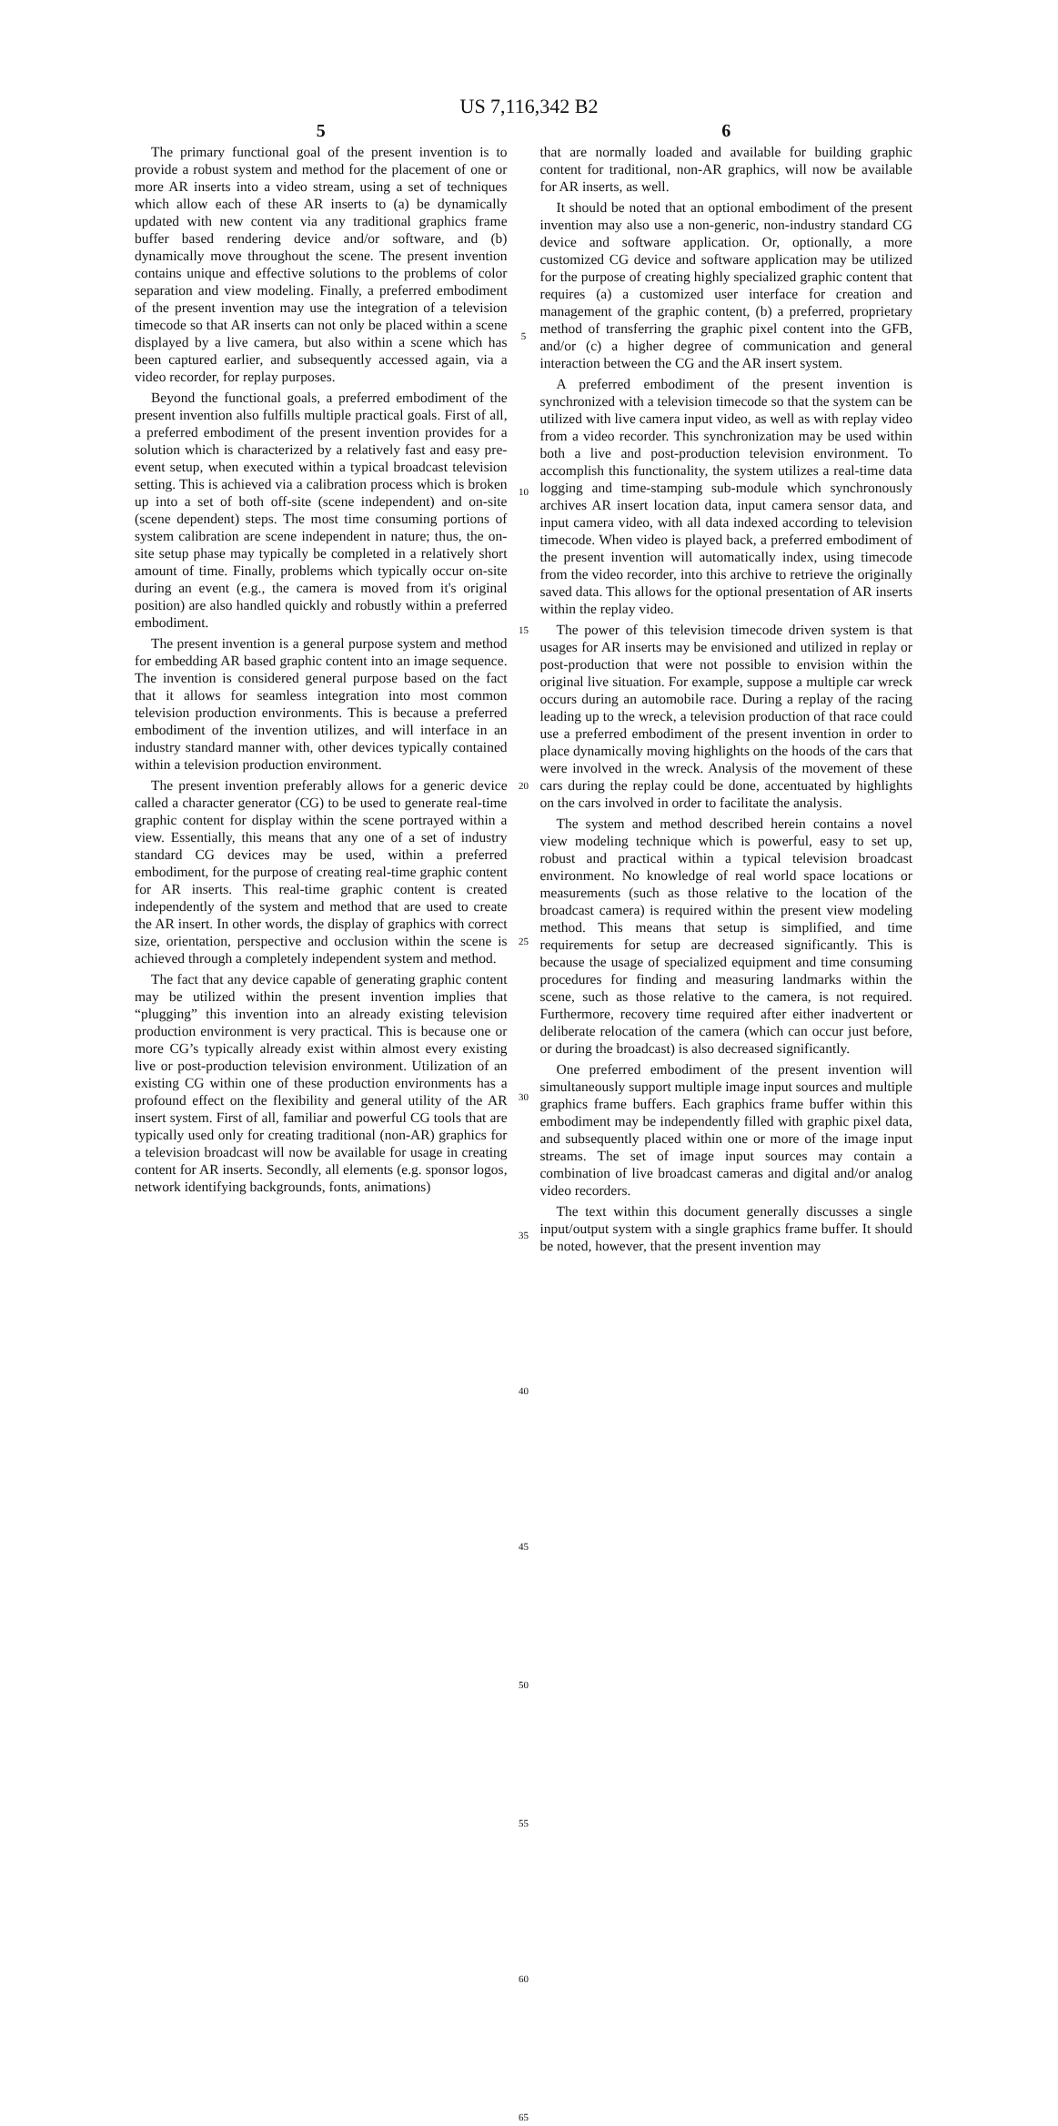US 7,116,342 B2
5
The primary functional goal of the present invention is to provide a robust system and method for the placement of one or more AR inserts into a video stream, using a set of techniques which allow each of these AR inserts to (a) be dynamically updated with new content via any traditional graphics frame buffer based rendering device and/or software, and (b) dynamically move throughout the scene. The present invention contains unique and effective solutions to the problems of color separation and view modeling. Finally, a preferred embodiment of the present invention may use the integration of a television timecode so that AR inserts can not only be placed within a scene displayed by a live camera, but also within a scene which has been captured earlier, and subsequently accessed again, via a video recorder, for replay purposes.
Beyond the functional goals, a preferred embodiment of the present invention also fulfills multiple practical goals. First of all, a preferred embodiment of the present invention provides for a solution which is characterized by a relatively fast and easy pre-event setup, when executed within a typical broadcast television setting. This is achieved via a calibration process which is broken up into a set of both off-site (scene independent) and on-site (scene dependent) steps. The most time consuming portions of system calibration are scene independent in nature; thus, the on-site setup phase may typically be completed in a relatively short amount of time. Finally, problems which typically occur on-site during an event (e.g., the camera is moved from it's original position) are also handled quickly and robustly within a preferred embodiment.
The present invention is a general purpose system and method for embedding AR based graphic content into an image sequence. The invention is considered general purpose based on the fact that it allows for seamless integration into most common television production environments. This is because a preferred embodiment of the invention utilizes, and will interface in an industry standard manner with, other devices typically contained within a television production environment.
The present invention preferably allows for a generic device called a character generator (CG) to be used to generate real-time graphic content for display within the scene portrayed within a view. Essentially, this means that any one of a set of industry standard CG devices may be used, within a preferred embodiment, for the purpose of creating real-time graphic content for AR inserts. This real-time graphic content is created independently of the system and method that are used to create the AR insert. In other words, the display of graphics with correct size, orientation, perspective and occlusion within the scene is achieved through a completely independent system and method.
The fact that any device capable of generating graphic content may be utilized within the present invention implies that “plugging” this invention into an already existing television production environment is very practical. This is because one or more CG’s typically already exist within almost every existing live or post-production television environment. Utilization of an existing CG within one of these production environments has a profound effect on the flexibility and general utility of the AR insert system. First of all, familiar and powerful CG tools that are typically used only for creating traditional (non-AR) graphics for a television broadcast will now be available for usage in creating content for AR inserts. Secondly, all elements (e.g. sponsor logos, network identifying backgrounds, fonts, animations)
5
10
15
20
25
30
35
40
45
50
55
60
65
6
that are normally loaded and available for building graphic content for traditional, non-AR graphics, will now be available for AR inserts, as well.
It should be noted that an optional embodiment of the present invention may also use a non-generic, non-industry standard CG device and software application. Or, optionally, a more customized CG device and software application may be utilized for the purpose of creating highly specialized graphic content that requires (a) a customized user interface for creation and management of the graphic content, (b) a preferred, proprietary method of transferring the graphic pixel content into the GFB, and/or (c) a higher degree of communication and general interaction between the CG and the AR insert system.
A preferred embodiment of the present invention is synchronized with a television timecode so that the system can be utilized with live camera input video, as well as with replay video from a video recorder. This synchronization may be used within both a live and post-production television environment. To accomplish this functionality, the system utilizes a real-time data logging and time-stamping sub-module which synchronously archives AR insert location data, input camera sensor data, and input camera video, with all data indexed according to television timecode. When video is played back, a preferred embodiment of the present invention will automatically index, using timecode from the video recorder, into this archive to retrieve the originally saved data. This allows for the optional presentation of AR inserts within the replay video.
The power of this television timecode driven system is that usages for AR inserts may be envisioned and utilized in replay or post-production that were not possible to envision within the original live situation. For example, suppose a multiple car wreck occurs during an automobile race. During a replay of the racing leading up to the wreck, a television production of that race could use a preferred embodiment of the present invention in order to place dynamically moving highlights on the hoods of the cars that were involved in the wreck. Analysis of the movement of these cars during the replay could be done, accentuated by highlights on the cars involved in order to facilitate the analysis.
The system and method described herein contains a novel view modeling technique which is powerful, easy to set up, robust and practical within a typical television broadcast environment. No knowledge of real world space locations or measurements (such as those relative to the location of the broadcast camera) is required within the present view modeling method. This means that setup is simplified, and time requirements for setup are decreased significantly. This is because the usage of specialized equipment and time consuming procedures for finding and measuring landmarks within the scene, such as those relative to the camera, is not required. Furthermore, recovery time required after either inadvertent or deliberate relocation of the camera (which can occur just before, or during the broadcast) is also decreased significantly.
One preferred embodiment of the present invention will simultaneously support multiple image input sources and multiple graphics frame buffers. Each graphics frame buffer within this embodiment may be independently filled with graphic pixel data, and subsequently placed within one or more of the image input streams. The set of image input sources may contain a combination of live broadcast cameras and digital and/or analog video recorders.
The text within this document generally discusses a single input/output system with a single graphics frame buffer. It should be noted, however, that the present invention may